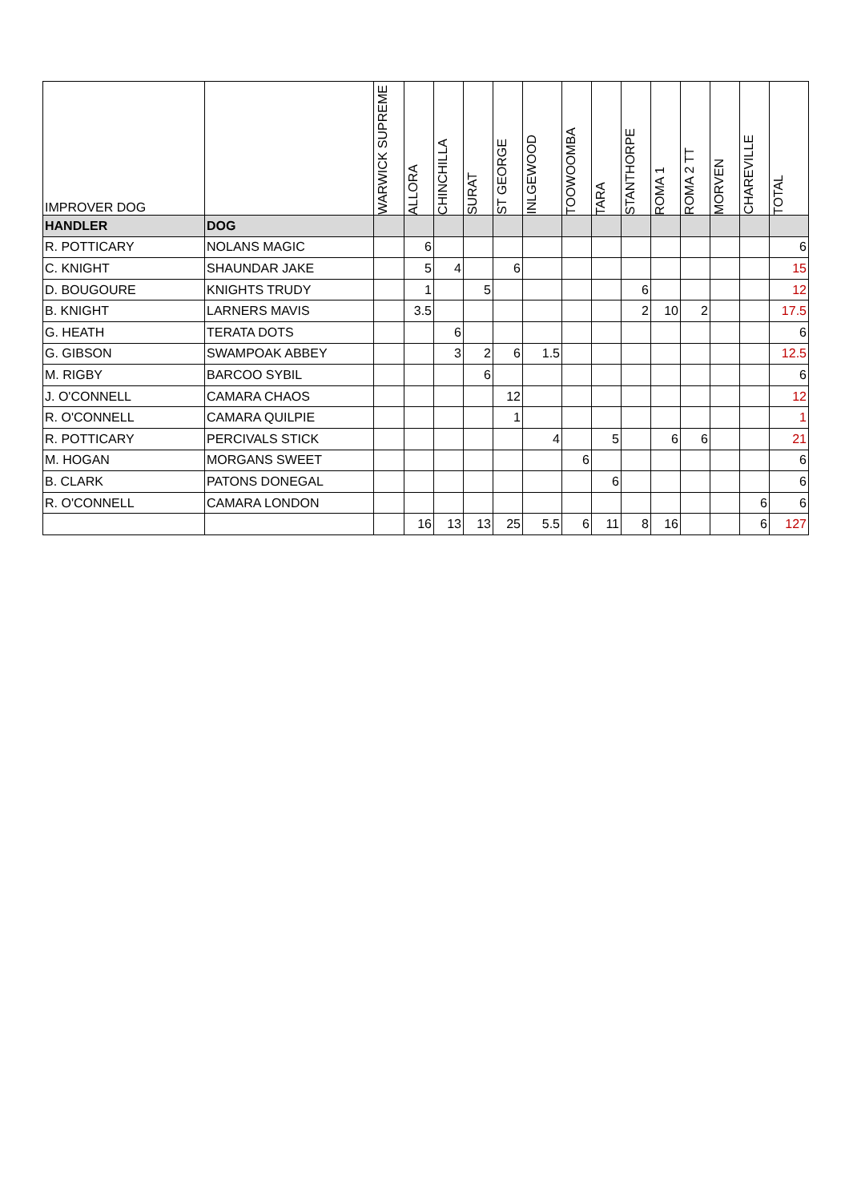| IMPROVER DOG | | WARWICK SUPREME | ALLORA | CHINCHILLA | SURAT | ST GEORGE | INLGEWOOD | TOOWOOMBA | TARA | STANTHORPE | ROMA 1 | ROMA 2 TT | MORVEN | CHAREVILLE | TOTAL |
| --- | --- | --- | --- | --- | --- | --- | --- | --- | --- | --- | --- | --- | --- | --- | --- |
| HANDLER | DOG | | | | | | | | | | | | | | |
| R. POTTICARY | NOLANS MAGIC | | 6 | | | | | | | | | | | | 6 |
| C. KNIGHT | SHAUNDAR JAKE | | 5 | 4 | | 6 | | | | | | | | | 15 |
| D. BOUGOURE | KNIGHTS TRUDY | | 1 | | 5 | | | | | 6 | | | | | 12 |
| B. KNIGHT | LARNERS MAVIS | | 3.5 | | | | | | | 2 | 10 | 2 | | | 17.5 |
| G. HEATH | TERATA DOTS | | | 6 | | | | | | | | | | | 6 |
| G. GIBSON | SWAMPOAK ABBEY | | | 3 | 2 | 6 | 1.5 | | | | | | | | 12.5 |
| M. RIGBY | BARCOO SYBIL | | | | 6 | | | | | | | | | | 6 |
| J. O'CONNELL | CAMARA CHAOS | | | | | 12 | | | | | | | | | 12 |
| R. O'CONNELL | CAMARA QUILPIE | | | | | 1 | | | | | | | | | 1 |
| R. POTTICARY | PERCIVALS STICK | | | | | | 4 | | 5 | | 6 | 6 | | | 21 |
| M. HOGAN | MORGANS SWEET | | | | | | | 6 | | | | | | | 6 |
| B. CLARK | PATONS DONEGAL | | | | | | | | 6 | | | | | | 6 |
| R. O'CONNELL | CAMARA LONDON | | | | | | | | | | | | | 6 | 6 |
| | | | 16 | 13 | 13 | 25 | 5.5 | 6 | 11 | 8 | 16 | | | 6 | 127 |